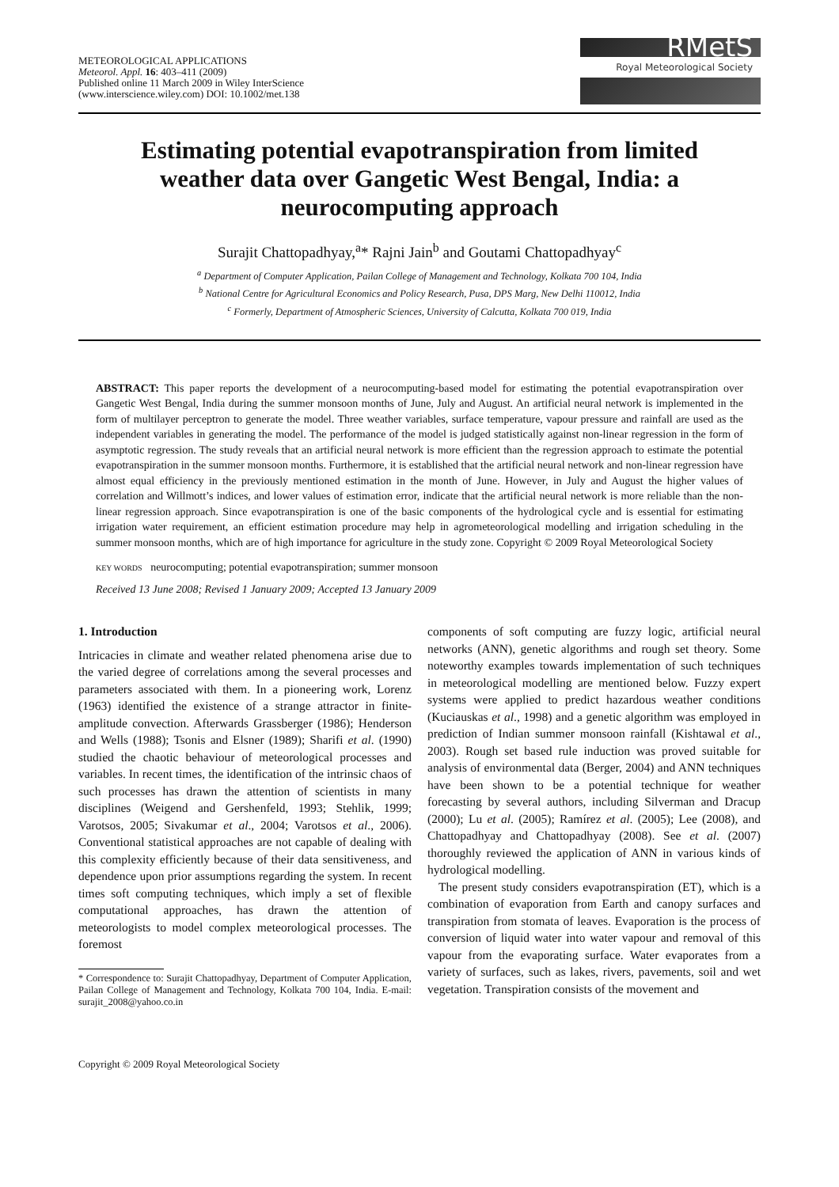METEOROLOGICAL APPLICATIONS
Meteorol. Appl. 16: 403–411 (2009)
Published online 11 March 2009 in Wiley InterScience
(www.interscience.wiley.com) DOI: 10.1002/met.138
RMetS
Royal Meteorological Society
Estimating potential evapotranspiration from limited weather data over Gangetic West Bengal, India: a neurocomputing approach
Surajit Chattopadhyay,<sup>a</sup>* Rajni Jain<sup>b</sup> and Goutami Chattopadhyay<sup>c</sup>
<sup>a</sup> Department of Computer Application, Pailan College of Management and Technology, Kolkata 700 104, India
<sup>b</sup> National Centre for Agricultural Economics and Policy Research, Pusa, DPS Marg, New Delhi 110012, India
<sup>c</sup> Formerly, Department of Atmospheric Sciences, University of Calcutta, Kolkata 700 019, India
ABSTRACT: This paper reports the development of a neurocomputing-based model for estimating the potential evapotranspiration over Gangetic West Bengal, India during the summer monsoon months of June, July and August. An artificial neural network is implemented in the form of multilayer perceptron to generate the model. Three weather variables, surface temperature, vapour pressure and rainfall are used as the independent variables in generating the model. The performance of the model is judged statistically against non-linear regression in the form of asymptotic regression. The study reveals that an artificial neural network is more efficient than the regression approach to estimate the potential evapotranspiration in the summer monsoon months. Furthermore, it is established that the artificial neural network and non-linear regression have almost equal efficiency in the previously mentioned estimation in the month of June. However, in July and August the higher values of correlation and Willmott’s indices, and lower values of estimation error, indicate that the artificial neural network is more reliable than the non-linear regression approach. Since evapotranspiration is one of the basic components of the hydrological cycle and is essential for estimating irrigation water requirement, an efficient estimation procedure may help in agrometeorological modelling and irrigation scheduling in the summer monsoon months, which are of high importance for agriculture in the study zone. Copyright © 2009 Royal Meteorological Society
KEY WORDS neurocomputing; potential evapotranspiration; summer monsoon
Received 13 June 2008; Revised 1 January 2009; Accepted 13 January 2009
1. Introduction
Intricacies in climate and weather related phenomena arise due to the varied degree of correlations among the several processes and parameters associated with them. In a pioneering work, Lorenz (1963) identified the existence of a strange attractor in finite-amplitude convection. Afterwards Grassberger (1986); Henderson and Wells (1988); Tsonis and Elsner (1989); Sharifi et al. (1990) studied the chaotic behaviour of meteorological processes and variables. In recent times, the identification of the intrinsic chaos of such processes has drawn the attention of scientists in many disciplines (Weigend and Gershenfeld, 1993; Stehlik, 1999; Varotsos, 2005; Sivakumar et al., 2004; Varotsos et al., 2006). Conventional statistical approaches are not capable of dealing with this complexity efficiently because of their data sensitiveness, and dependence upon prior assumptions regarding the system. In recent times soft computing techniques, which imply a set of flexible computational approaches, has drawn the attention of meteorologists to model complex meteorological processes. The foremost
* Correspondence to: Surajit Chattopadhyay, Department of Computer Application, Pailan College of Management and Technology, Kolkata 700 104, India. E-mail: surajit_2008@yahoo.co.in
Copyright © 2009 Royal Meteorological Society
components of soft computing are fuzzy logic, artificial neural networks (ANN), genetic algorithms and rough set theory. Some noteworthy examples towards implementation of such techniques in meteorological modelling are mentioned below. Fuzzy expert systems were applied to predict hazardous weather conditions (Kuciauskas et al., 1998) and a genetic algorithm was employed in prediction of Indian summer monsoon rainfall (Kishtawal et al., 2003). Rough set based rule induction was proved suitable for analysis of environmental data (Berger, 2004) and ANN techniques have been shown to be a potential technique for weather forecasting by several authors, including Silverman and Dracup (2000); Lu et al. (2005); Ramírez et al. (2005); Lee (2008), and Chattopadhyay and Chattopadhyay (2008). See et al. (2007) thoroughly reviewed the application of ANN in various kinds of hydrological modelling.
The present study considers evapotranspiration (ET), which is a combination of evaporation from Earth and canopy surfaces and transpiration from stomata of leaves. Evaporation is the process of conversion of liquid water into water vapour and removal of this vapour from the evaporating surface. Water evaporates from a variety of surfaces, such as lakes, rivers, pavements, soil and wet vegetation. Transpiration consists of the movement and